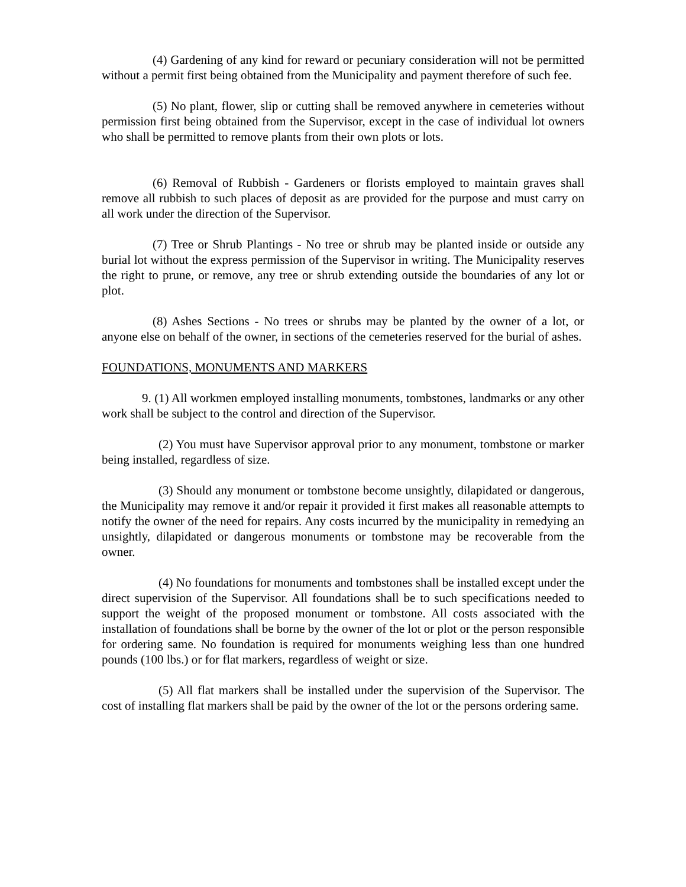(4) Gardening of any kind for reward or pecuniary consideration will not be permitted without a permit first being obtained from the Municipality and payment therefore of such fee.
(5) No plant, flower, slip or cutting shall be removed anywhere in cemeteries without permission first being obtained from the Supervisor, except in the case of individual lot owners who shall be permitted to remove plants from their own plots or lots.
(6) Removal of Rubbish - Gardeners or florists employed to maintain graves shall remove all rubbish to such places of deposit as are provided for the purpose and must carry on all work under the direction of the Supervisor.
(7) Tree or Shrub Plantings - No tree or shrub may be planted inside or outside any burial lot without the express permission of the Supervisor in writing. The Municipality reserves the right to prune, or remove, any tree or shrub extending outside the boundaries of any lot or plot.
(8) Ashes Sections - No trees or shrubs may be planted by the owner of a lot, or anyone else on behalf of the owner, in sections of the cemeteries reserved for the burial of ashes.
FOUNDATIONS, MONUMENTS AND MARKERS
9. (1) All workmen employed installing monuments, tombstones, landmarks or any other work shall be subject to the control and direction of the Supervisor.
(2) You must have Supervisor approval prior to any monument, tombstone or marker being installed, regardless of size.
(3) Should any monument or tombstone become unsightly, dilapidated or dangerous, the Municipality may remove it and/or repair it provided it first makes all reasonable attempts to notify the owner of the need for repairs. Any costs incurred by the municipality in remedying an unsightly, dilapidated or dangerous monuments or tombstone may be recoverable from the owner.
(4) No foundations for monuments and tombstones shall be installed except under the direct supervision of the Supervisor. All foundations shall be to such specifications needed to support the weight of the proposed monument or tombstone. All costs associated with the installation of foundations shall be borne by the owner of the lot or plot or the person responsible for ordering same. No foundation is required for monuments weighing less than one hundred pounds (100 lbs.) or for flat markers, regardless of weight or size.
(5) All flat markers shall be installed under the supervision of the Supervisor. The cost of installing flat markers shall be paid by the owner of the lot or the persons ordering same.